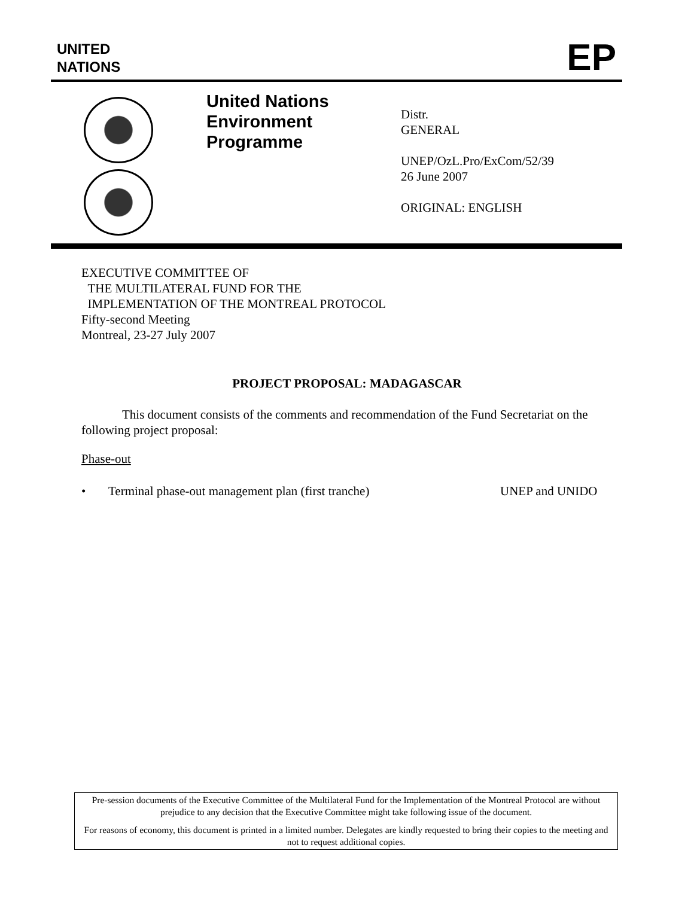UNITED
NATIONS
EP
United Nations Environment Programme
Distr.
GENERAL
UNEP/OzL.Pro/ExCom/52/39
26 June 2007
ORIGINAL: ENGLISH
EXECUTIVE COMMITTEE OF
THE MULTILATERAL FUND FOR THE
IMPLEMENTATION OF THE MONTREAL PROTOCOL
Fifty-second Meeting
Montreal, 23-27 July 2007
PROJECT PROPOSAL: MADAGASCAR
This document consists of the comments and recommendation of the Fund Secretariat on the following project proposal:
Phase-out
• Terminal phase-out management plan (first tranche) UNEP and UNIDO
Pre-session documents of the Executive Committee of the Multilateral Fund for the Implementation of the Montreal Protocol are without prejudice to any decision that the Executive Committee might take following issue of the document.
For reasons of economy, this document is printed in a limited number. Delegates are kindly requested to bring their copies to the meeting and not to request additional copies.